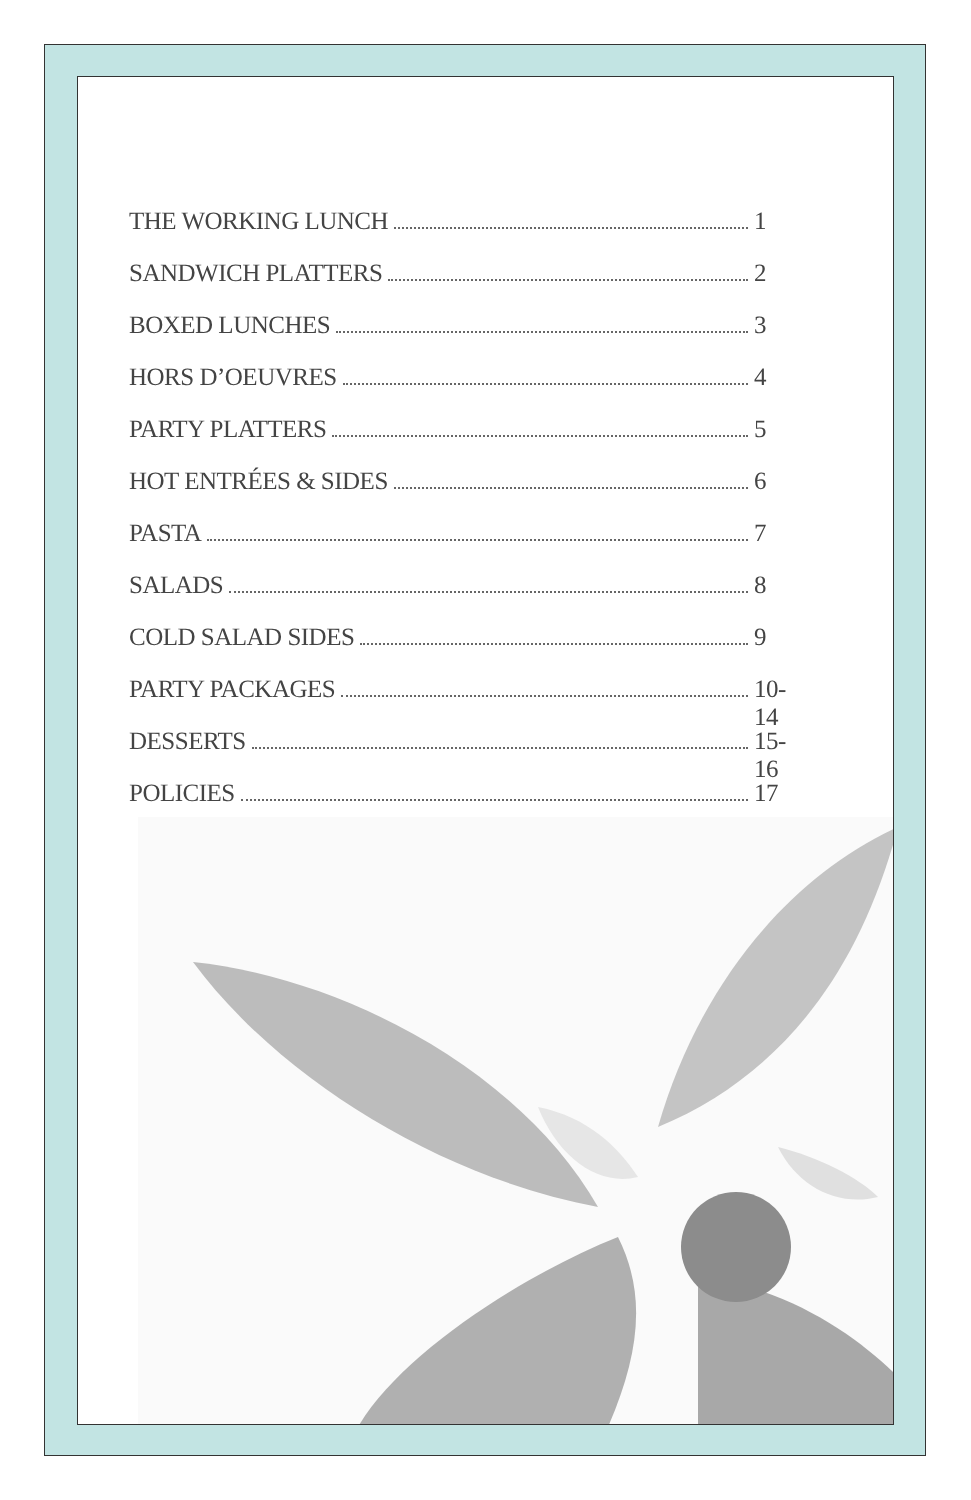THE WORKING LUNCH 1
SANDWICH PLATTERS 2
BOXED LUNCHES 3
HORS D’OEUVRES 4
PARTY PLATTERS 5
HOT ENTRÉES & SIDES 6
PASTA 7
SALADS 8
COLD SALAD SIDES 9
PARTY PACKAGES 10-14
DESSERTS 15-16
POLICIES 17